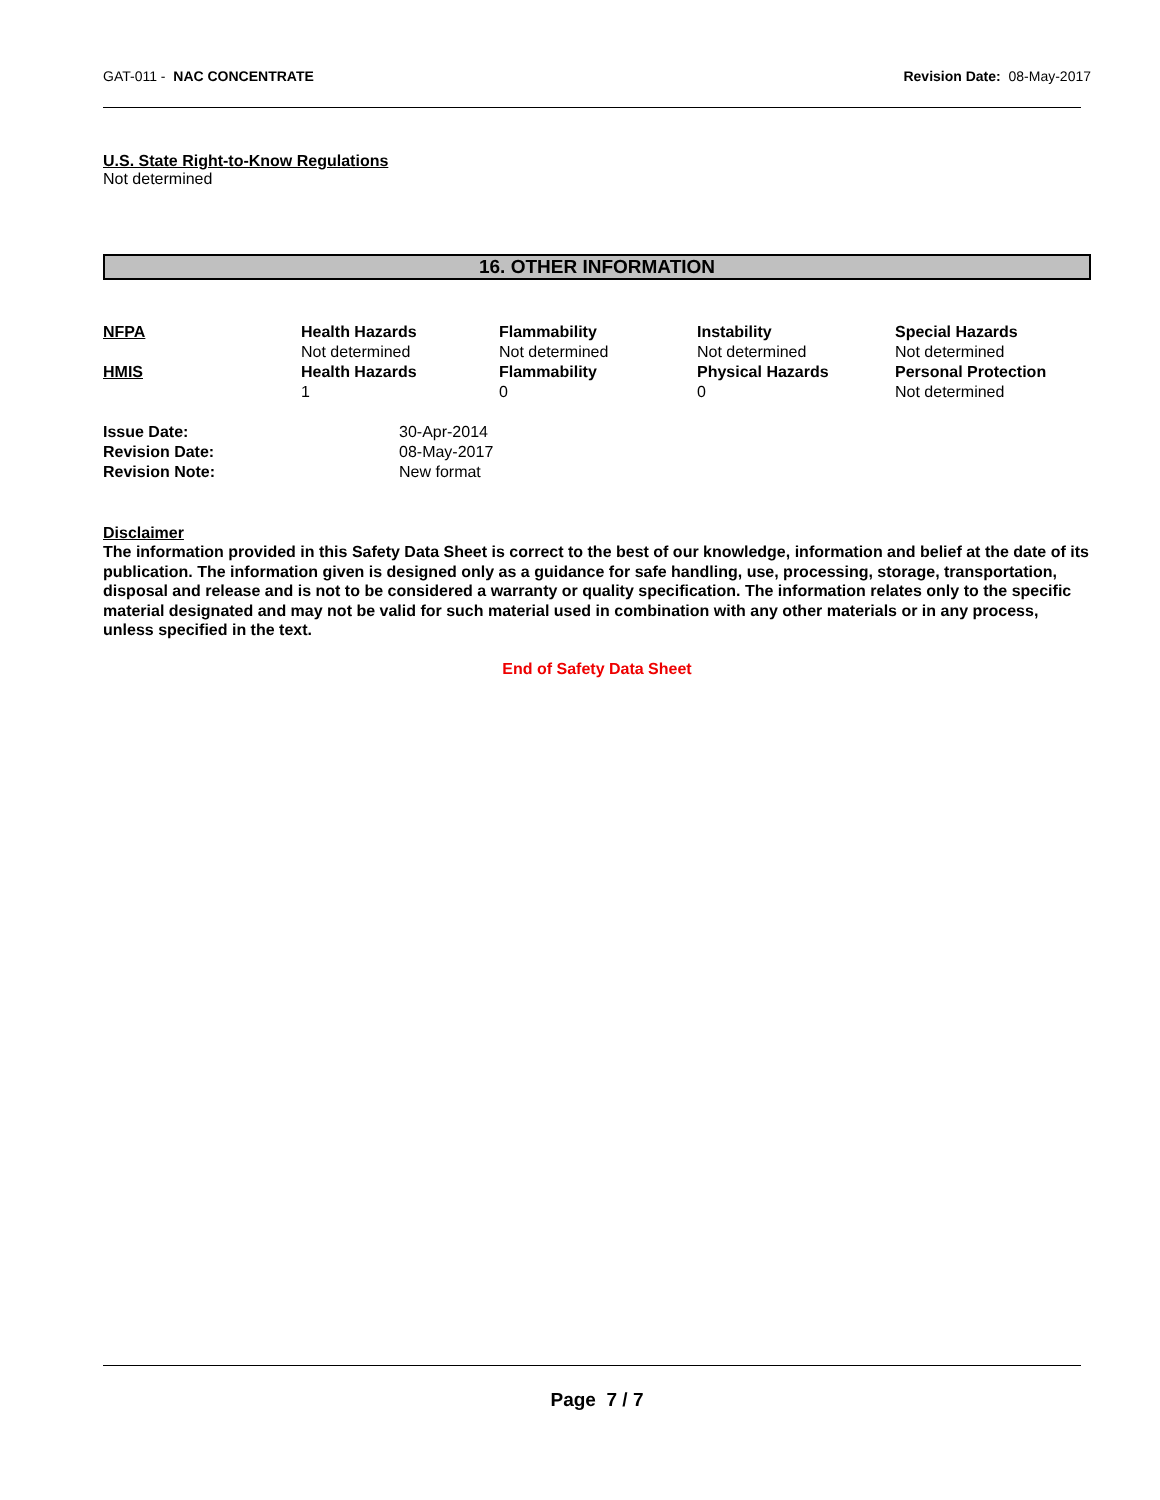GAT-011 - NAC CONCENTRATE Revision Date: 08-May-2017
U.S. State Right-to-Know Regulations
Not determined
16. OTHER INFORMATION
| NFPA | Health Hazards Not determined | Flammability Not determined | Instability Not determined | Special Hazards Not determined |
| HMIS | Health Hazards 1 | Flammability 0 | Physical Hazards 0 | Personal Protection Not determined |
| Issue Date: | 30-Apr-2014 |
| Revision Date: | 08-May-2017 |
| Revision Note: | New format |
Disclaimer
The information provided in this Safety Data Sheet is correct to the best of our knowledge, information and belief at the date of its publication. The information given is designed only as a guidance for safe handling, use, processing, storage, transportation, disposal and release and is not to be considered a warranty or quality specification. The information relates only to the specific material designated and may not be valid for such material used in combination with any other materials or in any process, unless specified in the text.
End of Safety Data Sheet
Page 7 / 7